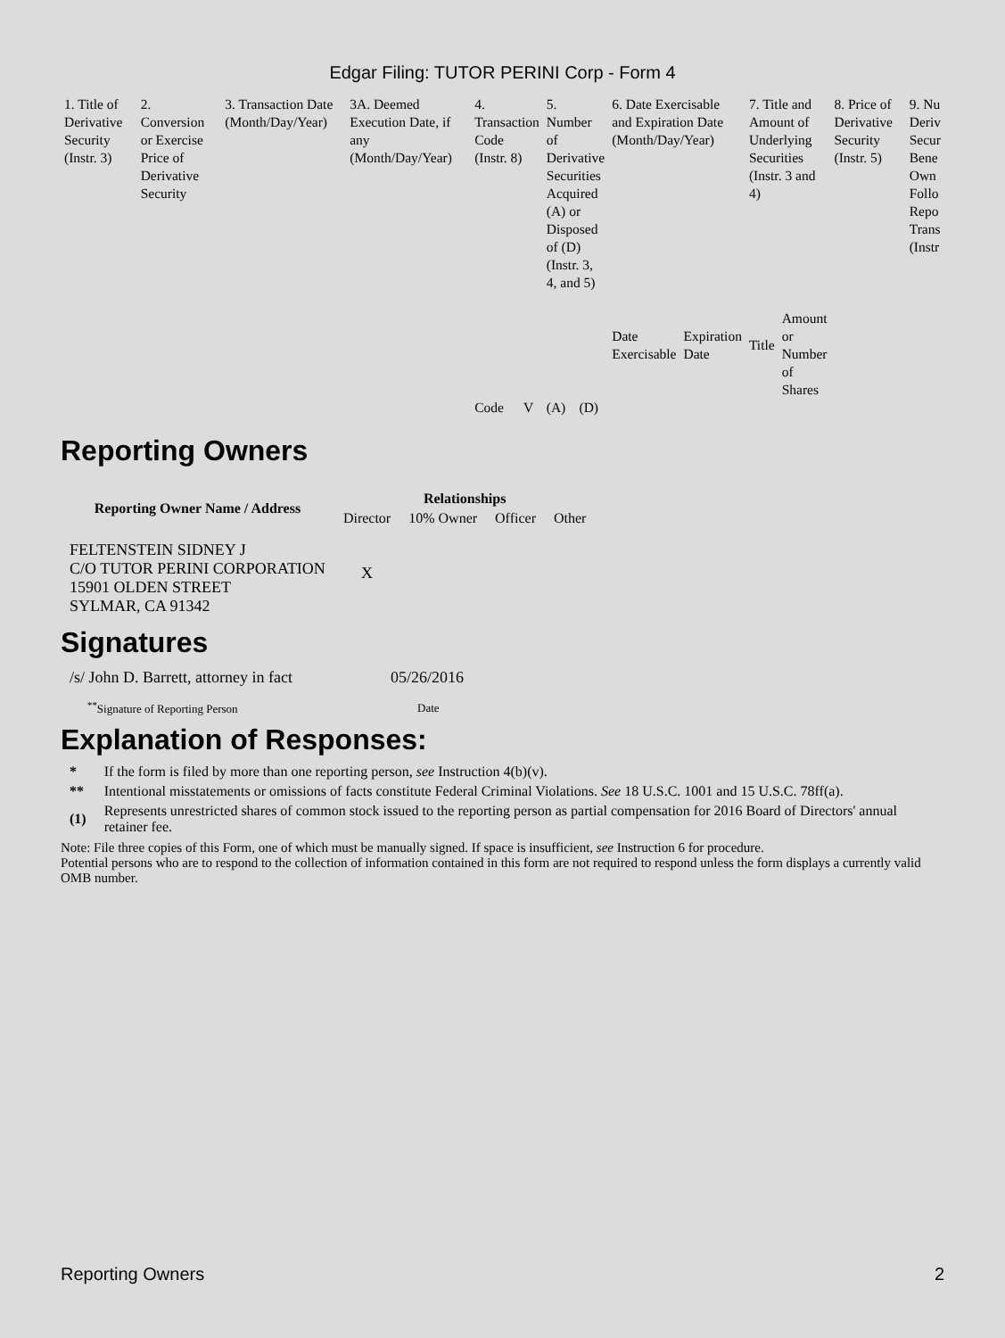Edgar Filing: TUTOR PERINI Corp - Form 4
| 1. Title of Derivative Security (Instr. 3) | 2. Conversion or Exercise Price of Derivative Security | 3. Transaction Date (Month/Day/Year) | 3A. Deemed Execution Date, if any (Month/Day/Year) | 4. Transaction Code (Instr. 8) | | 5. Number of Derivative Securities Acquired (A) or Disposed of (D) (Instr. 3, 4, and 5) | | 6. Date Exercisable and Expiration Date (Month/Day/Year) | | 7. Title and Amount of Underlying Securities (Instr. 3 and 4) | | 8. Price of Derivative Security (Instr. 5) | 9. Nu Deriv Secur Bene Own Follo Repo Trans (Instr |
| | | | | | | | | Date Exercisable | Expiration Date | Title | Amount or Number of Shares | | |
| | | | | Code | V | (A) | (D) | | | | | | |
Reporting Owners
| Reporting Owner Name / Address | Relationships | | | |
| --- | --- | --- | --- | --- |
| | Director | 10% Owner | Officer | Other |
| FELTENSTEIN SIDNEY J C/O TUTOR PERINI CORPORATION 15901 OLDEN STREET SYLMAR, CA 91342 | X | | | |
Signatures
| /s/ John D. Barrett, attorney in fact | 05/26/2016 |
| <sup>**</sup> Signature of Reporting Person | Date |
Explanation of Responses:
| * | If the form is filed by more than one reporting person, see Instruction 4(b)(v). |
| ** | Intentional misstatements or omissions of facts constitute Federal Criminal Violations. See 18 U.S.C. 1001 and 15 U.S.C. 78ff(a). |
| (1) | Represents unrestricted shares of common stock issued to the reporting person as partial compensation for 2016 Board of Directors' annual retainer fee. |
Note: File three copies of this Form, one of which must be manually signed. If space is insufficient, see Instruction 6 for procedure.
Potential persons who are to respond to the collection of information contained in this form are not required to respond unless the form displays a currently valid OMB number.
Reporting Owners 2